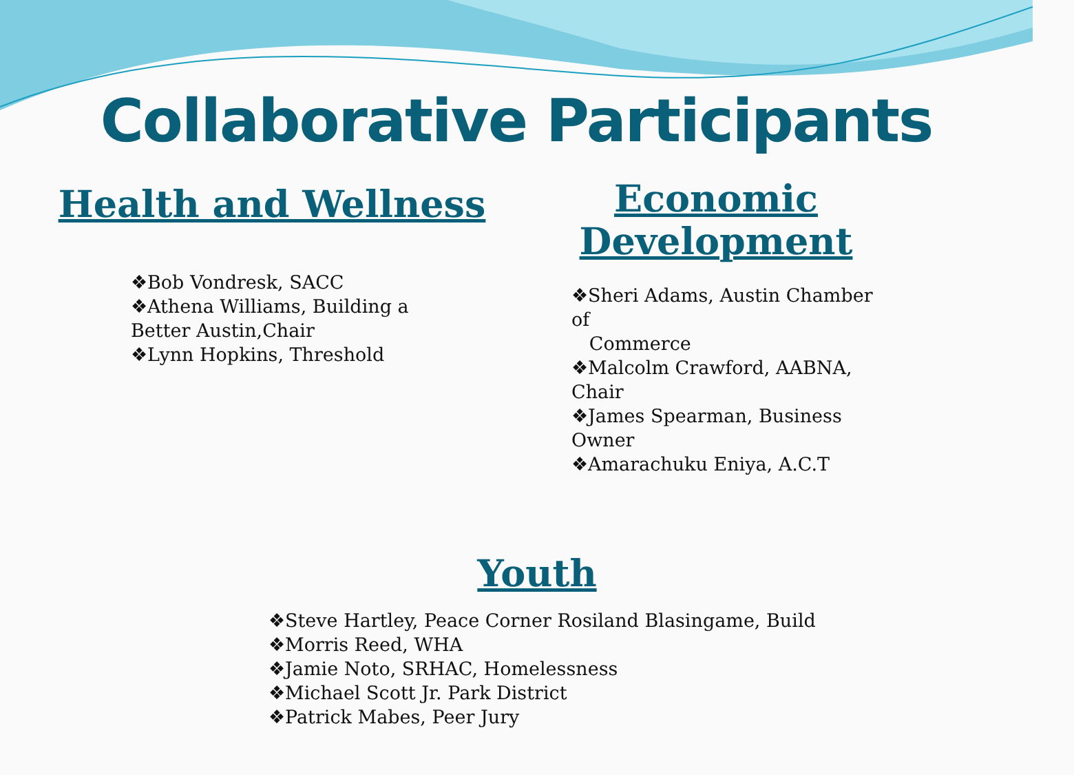Collaborative Participants
Health and Wellness
❖Bob Vondresk, SACC
❖Athena Williams, Building a Better Austin,Chair
❖Lynn Hopkins, Threshold
Economic
Development
❖Sheri Adams, Austin Chamber of
Commerce
❖Malcolm Crawford, AABNA, Chair
❖James Spearman, Business Owner
❖Amarachuku Eniya, A.C.T
Youth
❖Steve Hartley, Peace Corner Rosiland Blasingame, Build
❖Morris Reed, WHA
❖Jamie Noto, SRHAC, Homelessness
❖Michael Scott Jr. Park District
❖Patrick Mabes, Peer Jury